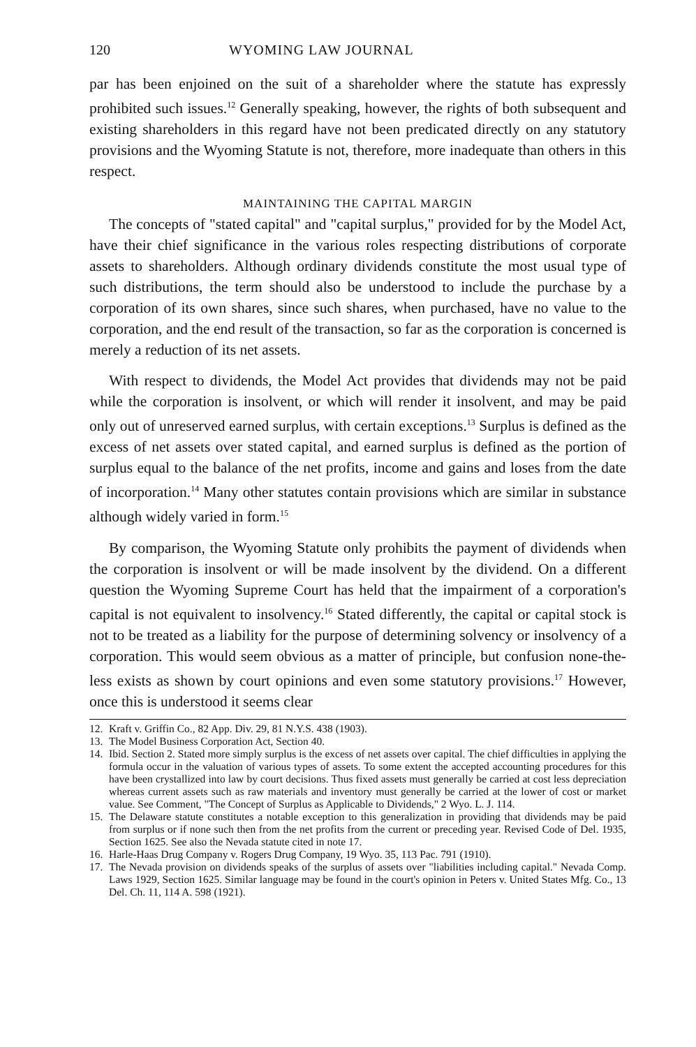120 WYOMING LAW JOURNAL
par has been enjoined on the suit of a shareholder where the statute has expressly prohibited such issues.<sup>12</sup> Generally speaking, however, the rights of both subsequent and existing shareholders in this regard have not been predicated directly on any statutory provisions and the Wyoming Statute is not, therefore, more inadequate than others in this respect.
MAINTAINING THE CAPITAL MARGIN
The concepts of "stated capital" and "capital surplus," provided for by the Model Act, have their chief significance in the various roles respecting distributions of corporate assets to shareholders. Although ordinary dividends constitute the most usual type of such distributions, the term should also be understood to include the purchase by a corporation of its own shares, since such shares, when purchased, have no value to the corporation, and the end result of the transaction, so far as the corporation is concerned is merely a reduction of its net assets.
With respect to dividends, the Model Act provides that dividends may not be paid while the corporation is insolvent, or which will render it insolvent, and may be paid only out of unreserved earned surplus, with certain exceptions.<sup>13</sup> Surplus is defined as the excess of net assets over stated capital, and earned surplus is defined as the portion of surplus equal to the balance of the net profits, income and gains and loses from the date of incorporation.<sup>14</sup> Many other statutes contain provisions which are similar in substance although widely varied in form.<sup>15</sup>
By comparison, the Wyoming Statute only prohibits the payment of dividends when the corporation is insolvent or will be made insolvent by the dividend. On a different question the Wyoming Supreme Court has held that the impairment of a corporation's capital is not equivalent to insolvency.<sup>16</sup> Stated differently, the capital or capital stock is not to be treated as a liability for the purpose of determining solvency or insolvency of a corporation. This would seem obvious as a matter of principle, but confusion none-the-less exists as shown by court opinions and even some statutory provisions.<sup>17</sup> However, once this is understood it seems clear
12. Kraft v. Griffin Co., 82 App. Div. 29, 81 N.Y.S. 438 (1903).
13. The Model Business Corporation Act, Section 40.
14. Ibid. Section 2. Stated more simply surplus is the excess of net assets over capital. The chief difficulties in applying the formula occur in the valuation of various types of assets. To some extent the accepted accounting procedures for this have been crystallized into law by court decisions. Thus fixed assets must generally be carried at cost less depreciation whereas current assets such as raw materials and inventory must generally be carried at the lower of cost or market value. See Comment, "The Concept of Surplus as Applicable to Dividends," 2 Wyo. L. J. 114.
15. The Delaware statute constitutes a notable exception to this generalization in providing that dividends may be paid from surplus or if none such then from the net profits from the current or preceding year. Revised Code of Del. 1935, Section 1625. See also the Nevada statute cited in note 17.
16. Harle-Haas Drug Company v. Rogers Drug Company, 19 Wyo. 35, 113 Pac. 791 (1910).
17. The Nevada provision on dividends speaks of the surplus of assets over "liabilities including capital." Nevada Comp. Laws 1929, Section 1625. Similar language may be found in the court's opinion in Peters v. United States Mfg. Co., 13 Del. Ch. 11, 114 A. 598 (1921).